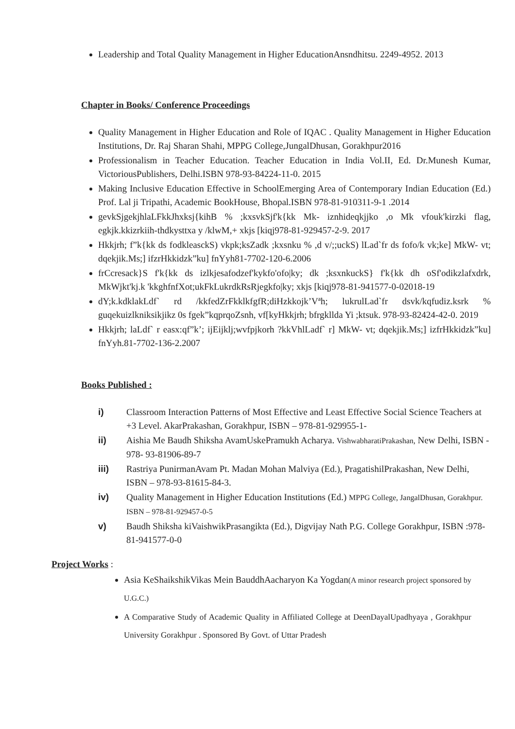Leadership and Total Quality Management in Higher EducationAnsndhitsu. 2249-4952. 2013
Chapter in Books/ Conference Proceedings
Quality Management in Higher Education and Role of IQAC . Quality Management in Higher Education Institutions, Dr. Raj Sharan Shahi, MPPG College,JungalDhusan, Gorakhpur2016
Professionalism in Teacher Education. Teacher Education in India Vol.II, Ed. Dr.Munesh Kumar, VictoriousPublishers, Delhi.ISBN 978-93-84224-11-0. 2015
Making Inclusive Education Effective in SchoolEmerging Area of Contemporary Indian Education (Ed.) Prof. Lal ji Tripathi, Academic BookHouse, Bhopal.ISBN 978-81-910311-9-1 .2014
gevkSjgekjhlaLFkkJhxksj{kihB % ;kxsvkSjf'k{kk Mk- iznhideqkjjko ,o Mk vfouk'kirzki flag, egkjk.kkizrkiih-thdkysttxa y /klwM,+ xkjs [kiqj978-81-929457-2-9. 2017
Hkkjrh; f”k{kk ds fodkleasckS) vkpk;ksZadk ;kxsnku % ,d v/;;uckS) lLad`fr ds fofo/k vk;ke] MkW- vt; dqekjik.Ms;] ifzrHkkidzk”ku] fnYyh81-7702-120-6.2006
frCcresack}S f'k{kk ds izlkjesafodzef'kykfo'ofo|ky; dk ;ksxnkuckS} f'k{kk dh oSf'odikzlafxdrk, MkWjkt'kj.k 'kkghfnfXot;ukFkLukrdkRsRjegkfo|ky; xkjs [kiqj978-81-941577-0-02018-19
dY;k.kdklakLdf` rd /kkfedZrFkklkfgfR;diHzkkojk’Vªh; lukrulLad`fr dsvk/kqfudiz.ksrk % guqekuizlkniksikjikz 0s fgek”kqprqoZsnh, vf[kyHkkjrh; bfrgkllda Yi ;ktsuk. 978-93-82424-42-0. 2019
Hkkjrh; laLdf` r easx:qf”k’; ijEijklj;wvfpjkorh ?kkVhlLadf` r] MkW- vt; dqekjik.Ms;] izfrHkkidzk”ku] fnYyh.81-7702-136-2.2007
Books Published :
i) Classroom Interaction Patterns of Most Effective and Least Effective Social Science Teachers at +3 Level. AkarPrakashan, Gorakhpur, ISBN – 978-81-929955-1-
ii) Aishia Me Baudh Shiksha AvamUskePramukh Acharya. VishwabharatiPrakashan, New Delhi, ISBN - 978- 93-81906-89-7
iii) Rastriya PunirmanAvam Pt. Madan Mohan Malviya (Ed.), PragatishilPrakashan, New Delhi, ISBN – 978-93-81615-84-3.
iv) Quality Management in Higher Education Institutions (Ed.) MPPG College, JangalDhusan, Gorakhpur. ISBN – 978-81-929457-0-5
v) Baudh Shiksha kiVaishwikPrasangikta (Ed.), Digvijay Nath P.G. College Gorakhpur, ISBN :978-81-941577-0-0
Project Works :
Asia KeShaikshikVikas Mein BauddhAacharyon Ka Yogdan(A minor research project sponsored by U.G.C.)
A Comparative Study of Academic Quality in Affiliated College at DeenDayalUpadhyaya , Gorakhpur University Gorakhpur . Sponsored By Govt. of Uttar Pradesh